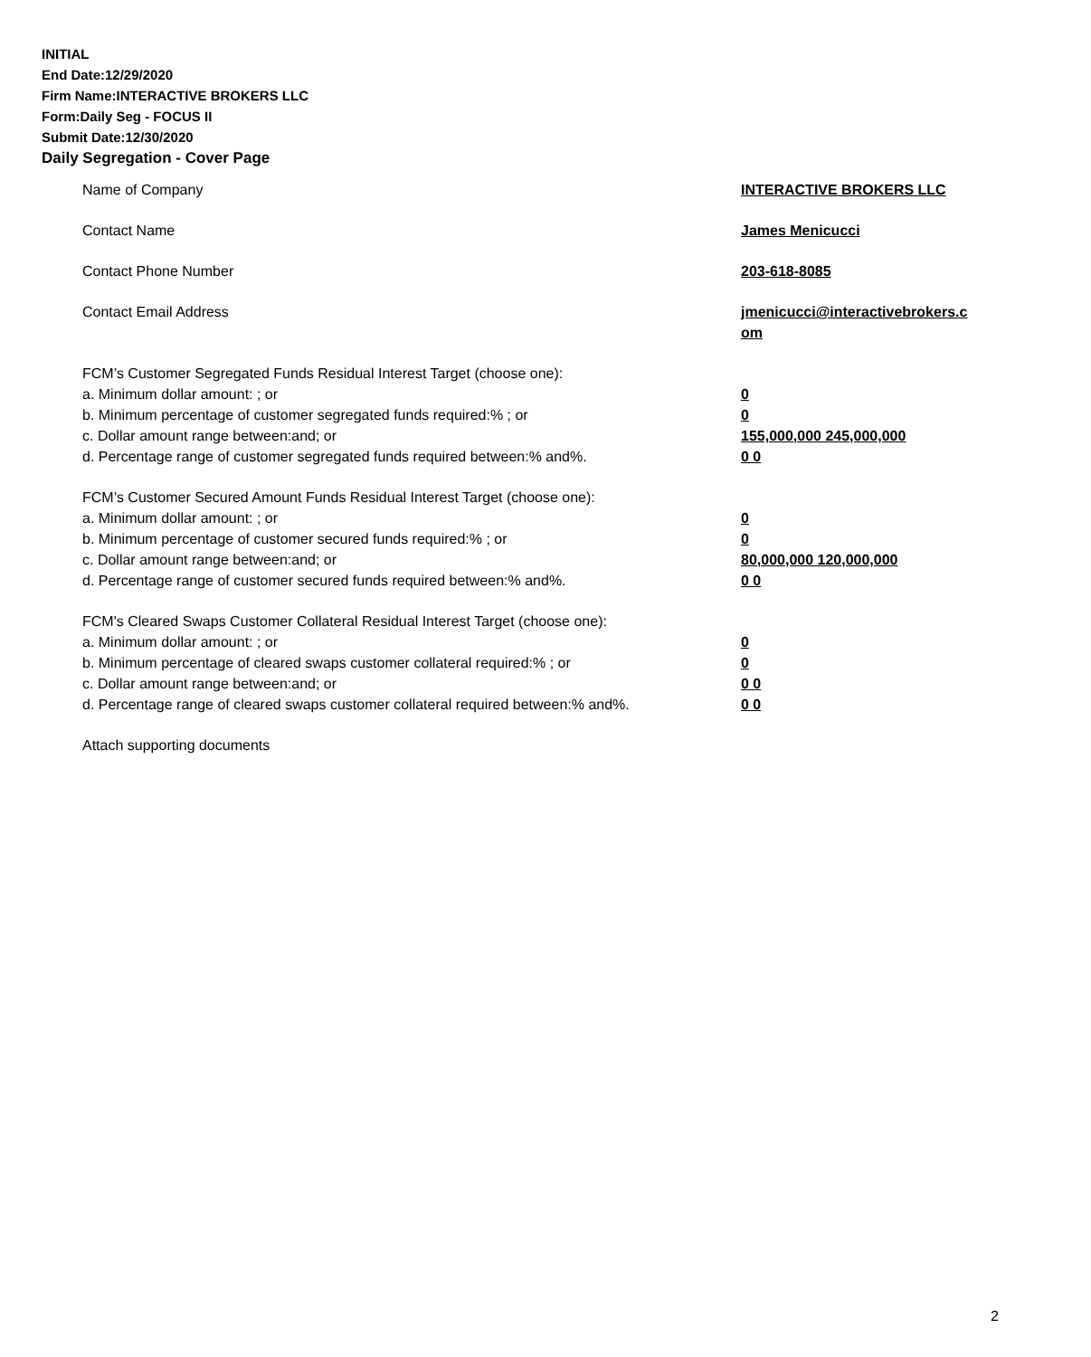INITIAL
End Date:12/29/2020
Firm Name:INTERACTIVE BROKERS LLC
Form:Daily Seg - FOCUS II
Submit Date:12/30/2020
Daily Segregation - Cover Page
Name of Company INTERACTIVE BROKERS LLC
Contact Name James Menicucci
Contact Phone Number 203-618-8085
Contact Email Address jmenicucci@interactivebrokers.c
om
FCM’s Customer Segregated Funds Residual Interest Target (choose one):
a. Minimum dollar amount: ; or 0
b. Minimum percentage of customer segregated funds required:% ; or 0
c. Dollar amount range between:and; or 155,000,000 245,000,000
d. Percentage range of customer segregated funds required between:% and%. 0 0
FCM’s Customer Secured Amount Funds Residual Interest Target (choose one):
a. Minimum dollar amount: ; or 0
b. Minimum percentage of customer secured funds required:% ; or 0
c. Dollar amount range between:and; or 80,000,000 120,000,000
d. Percentage range of customer secured funds required between:% and%. 0 0
FCM's Cleared Swaps Customer Collateral Residual Interest Target (choose one):
a. Minimum dollar amount: ; or 0
b. Minimum percentage of cleared swaps customer collateral required:% ; or 0
c. Dollar amount range between:and; or 0 0
d. Percentage range of cleared swaps customer collateral required between:% and%.
0 0
Attach supporting documents
2